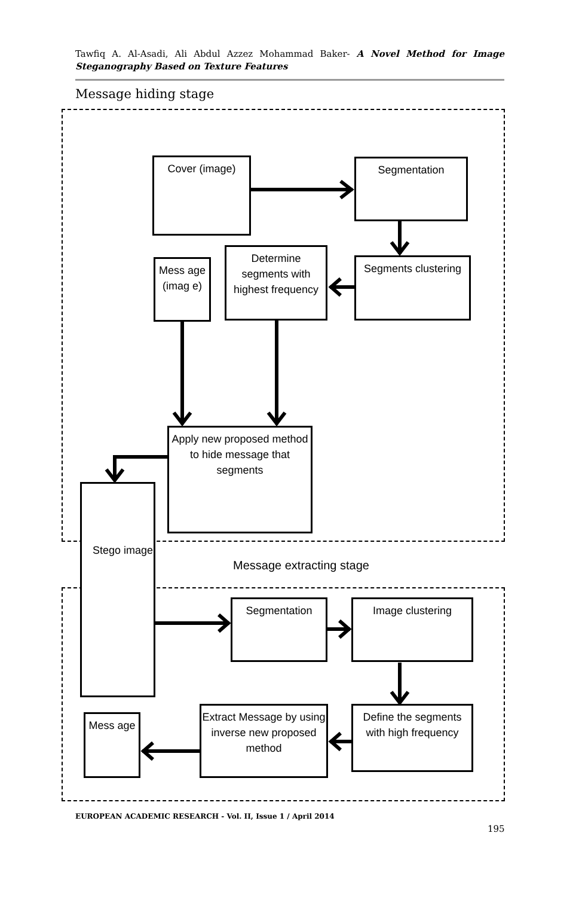Tawfiq A. Al-Asadi, Ali Abdul Azzez Mohammad Baker- A Novel Method for Image Steganography Based on Texture Features
Message hiding stage
Cover (image) Segmentation
Mess age (imag e)
Determine segments with highest frequency
Segments clustering
Apply new proposed method to hide message that segments
Stego image
Message extracting stage
Segmentation Image clustering
Define the segments with high frequency
Extract Message by using inverse new proposed method
Mess age
EUROPEAN ACADEMIC RESEARCH - Vol. II, Issue 1 / April 2014
195